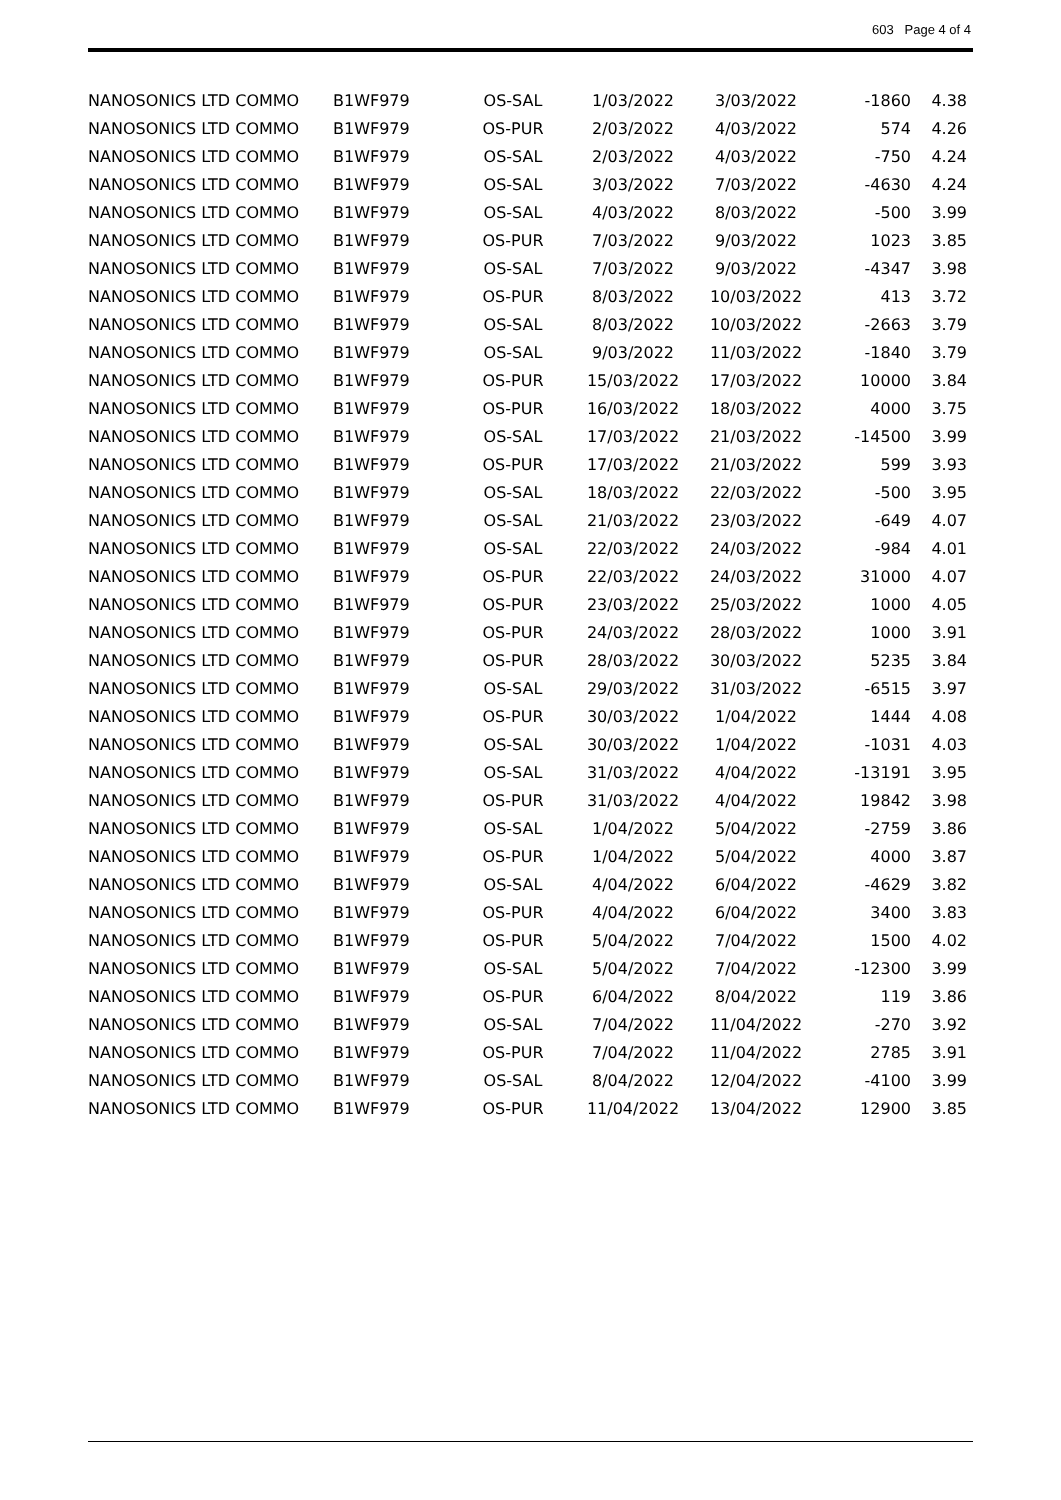603 Page 4 of 4
| NANOSONICS LTD COMMO | B1WF979 | OS-SAL | 1/03/2022 | 3/03/2022 | -1860 | 4.38 |
| NANOSONICS LTD COMMO | B1WF979 | OS-PUR | 2/03/2022 | 4/03/2022 | 574 | 4.26 |
| NANOSONICS LTD COMMO | B1WF979 | OS-SAL | 2/03/2022 | 4/03/2022 | -750 | 4.24 |
| NANOSONICS LTD COMMO | B1WF979 | OS-SAL | 3/03/2022 | 7/03/2022 | -4630 | 4.24 |
| NANOSONICS LTD COMMO | B1WF979 | OS-SAL | 4/03/2022 | 8/03/2022 | -500 | 3.99 |
| NANOSONICS LTD COMMO | B1WF979 | OS-PUR | 7/03/2022 | 9/03/2022 | 1023 | 3.85 |
| NANOSONICS LTD COMMO | B1WF979 | OS-SAL | 7/03/2022 | 9/03/2022 | -4347 | 3.98 |
| NANOSONICS LTD COMMO | B1WF979 | OS-PUR | 8/03/2022 | 10/03/2022 | 413 | 3.72 |
| NANOSONICS LTD COMMO | B1WF979 | OS-SAL | 8/03/2022 | 10/03/2022 | -2663 | 3.79 |
| NANOSONICS LTD COMMO | B1WF979 | OS-SAL | 9/03/2022 | 11/03/2022 | -1840 | 3.79 |
| NANOSONICS LTD COMMO | B1WF979 | OS-PUR | 15/03/2022 | 17/03/2022 | 10000 | 3.84 |
| NANOSONICS LTD COMMO | B1WF979 | OS-PUR | 16/03/2022 | 18/03/2022 | 4000 | 3.75 |
| NANOSONICS LTD COMMO | B1WF979 | OS-SAL | 17/03/2022 | 21/03/2022 | -14500 | 3.99 |
| NANOSONICS LTD COMMO | B1WF979 | OS-PUR | 17/03/2022 | 21/03/2022 | 599 | 3.93 |
| NANOSONICS LTD COMMO | B1WF979 | OS-SAL | 18/03/2022 | 22/03/2022 | -500 | 3.95 |
| NANOSONICS LTD COMMO | B1WF979 | OS-SAL | 21/03/2022 | 23/03/2022 | -649 | 4.07 |
| NANOSONICS LTD COMMO | B1WF979 | OS-SAL | 22/03/2022 | 24/03/2022 | -984 | 4.01 |
| NANOSONICS LTD COMMO | B1WF979 | OS-PUR | 22/03/2022 | 24/03/2022 | 31000 | 4.07 |
| NANOSONICS LTD COMMO | B1WF979 | OS-PUR | 23/03/2022 | 25/03/2022 | 1000 | 4.05 |
| NANOSONICS LTD COMMO | B1WF979 | OS-PUR | 24/03/2022 | 28/03/2022 | 1000 | 3.91 |
| NANOSONICS LTD COMMO | B1WF979 | OS-PUR | 28/03/2022 | 30/03/2022 | 5235 | 3.84 |
| NANOSONICS LTD COMMO | B1WF979 | OS-SAL | 29/03/2022 | 31/03/2022 | -6515 | 3.97 |
| NANOSONICS LTD COMMO | B1WF979 | OS-PUR | 30/03/2022 | 1/04/2022 | 1444 | 4.08 |
| NANOSONICS LTD COMMO | B1WF979 | OS-SAL | 30/03/2022 | 1/04/2022 | -1031 | 4.03 |
| NANOSONICS LTD COMMO | B1WF979 | OS-SAL | 31/03/2022 | 4/04/2022 | -13191 | 3.95 |
| NANOSONICS LTD COMMO | B1WF979 | OS-PUR | 31/03/2022 | 4/04/2022 | 19842 | 3.98 |
| NANOSONICS LTD COMMO | B1WF979 | OS-SAL | 1/04/2022 | 5/04/2022 | -2759 | 3.86 |
| NANOSONICS LTD COMMO | B1WF979 | OS-PUR | 1/04/2022 | 5/04/2022 | 4000 | 3.87 |
| NANOSONICS LTD COMMO | B1WF979 | OS-SAL | 4/04/2022 | 6/04/2022 | -4629 | 3.82 |
| NANOSONICS LTD COMMO | B1WF979 | OS-PUR | 4/04/2022 | 6/04/2022 | 3400 | 3.83 |
| NANOSONICS LTD COMMO | B1WF979 | OS-PUR | 5/04/2022 | 7/04/2022 | 1500 | 4.02 |
| NANOSONICS LTD COMMO | B1WF979 | OS-SAL | 5/04/2022 | 7/04/2022 | -12300 | 3.99 |
| NANOSONICS LTD COMMO | B1WF979 | OS-PUR | 6/04/2022 | 8/04/2022 | 119 | 3.86 |
| NANOSONICS LTD COMMO | B1WF979 | OS-SAL | 7/04/2022 | 11/04/2022 | -270 | 3.92 |
| NANOSONICS LTD COMMO | B1WF979 | OS-PUR | 7/04/2022 | 11/04/2022 | 2785 | 3.91 |
| NANOSONICS LTD COMMO | B1WF979 | OS-SAL | 8/04/2022 | 12/04/2022 | -4100 | 3.99 |
| NANOSONICS LTD COMMO | B1WF979 | OS-PUR | 11/04/2022 | 13/04/2022 | 12900 | 3.85 |